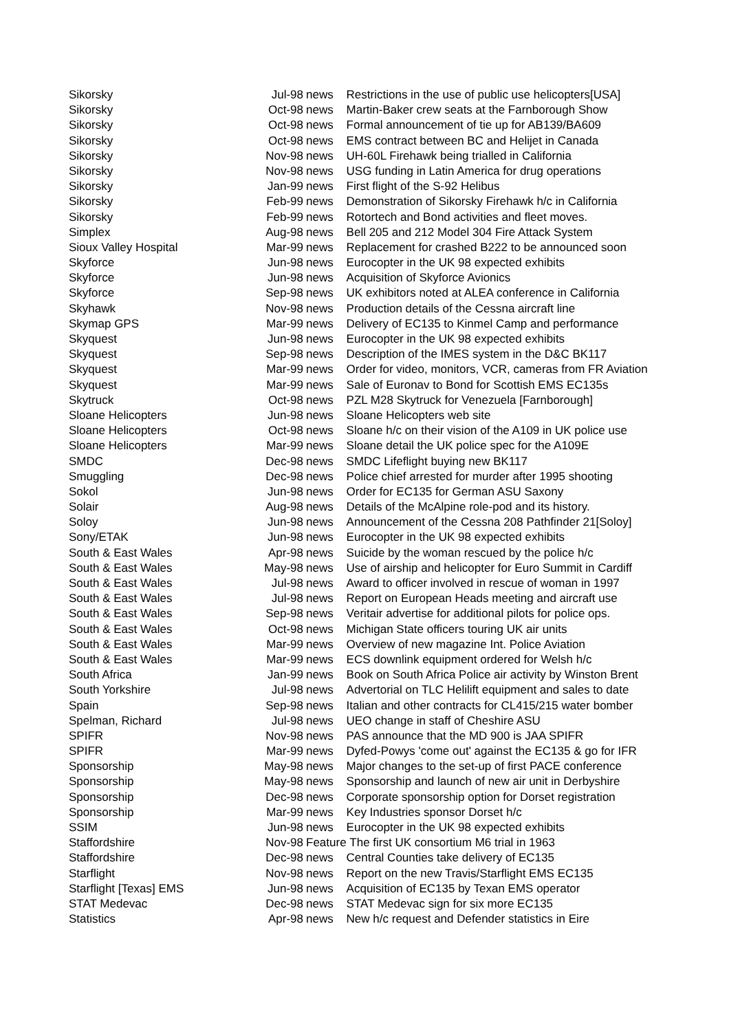| Sikorsky | Jul-98 | news | Restrictions in the use of public use helicopters[USA] |
| Sikorsky | Oct-98 | news | Martin-Baker crew seats at the Farnborough Show |
| Sikorsky | Oct-98 | news | Formal announcement of tie up for AB139/BA609 |
| Sikorsky | Oct-98 | news | EMS contract between BC and Helijet in Canada |
| Sikorsky | Nov-98 | news | UH-60L Firehawk being trialled in California |
| Sikorsky | Nov-98 | news | USG funding in Latin America for drug operations |
| Sikorsky | Jan-99 | news | First flight of the S-92 Helibus |
| Sikorsky | Feb-99 | news | Demonstration of Sikorsky Firehawk h/c in California |
| Sikorsky | Feb-99 | news | Rotortech and Bond activities and fleet moves. |
| Simplex | Aug-98 | news | Bell 205 and 212 Model 304 Fire Attack System |
| Sioux Valley Hospital | Mar-99 | news | Replacement for crashed B222 to be announced soon |
| Skyforce | Jun-98 | news | Eurocopter in the UK 98 expected exhibits |
| Skyforce | Jun-98 | news | Acquisition of Skyforce Avionics |
| Skyforce | Sep-98 | news | UK exhibitors noted at ALEA conference in California |
| Skyhawk | Nov-98 | news | Production details of the Cessna aircraft line |
| Skymap GPS | Mar-99 | news | Delivery of EC135 to Kinmel Camp and performance |
| Skyquest | Jun-98 | news | Eurocopter in the UK 98 expected exhibits |
| Skyquest | Sep-98 | news | Description of the IMES system in the D&C BK117 |
| Skyquest | Mar-99 | news | Order for video, monitors, VCR, cameras from FR Aviation |
| Skyquest | Mar-99 | news | Sale of Euronav to Bond for Scottish EMS EC135s |
| Skytruck | Oct-98 | news | PZL M28 Skytruck for Venezuela [Farnborough] |
| Sloane Helicopters | Jun-98 | news | Sloane Helicopters web site |
| Sloane Helicopters | Oct-98 | news | Sloane h/c on their vision of the A109 in UK police use |
| Sloane Helicopters | Mar-99 | news | Sloane detail the UK police spec for the A109E |
| SMDC | Dec-98 | news | SMDC Lifeflight buying new BK117 |
| Smuggling | Dec-98 | news | Police chief arrested for murder after 1995 shooting |
| Sokol | Jun-98 | news | Order for EC135 for German ASU Saxony |
| Solair | Aug-98 | news | Details of the McAlpine role-pod and its history. |
| Soloy | Jun-98 | news | Announcement of the Cessna 208 Pathfinder 21[Soloy] |
| Sony/ETAK | Jun-98 | news | Eurocopter in the UK 98 expected exhibits |
| South & East Wales | Apr-98 | news | Suicide by the woman rescued by the police h/c |
| South & East Wales | May-98 | news | Use of airship and helicopter for Euro Summit in Cardiff |
| South & East Wales | Jul-98 | news | Award to officer involved in rescue of woman in 1997 |
| South & East Wales | Jul-98 | news | Report on European Heads meeting and aircraft use |
| South & East Wales | Sep-98 | news | Veritair advertise for additional pilots for police ops. |
| South & East Wales | Oct-98 | news | Michigan State officers touring UK air units |
| South & East Wales | Mar-99 | news | Overview of new magazine Int. Police Aviation |
| South & East Wales | Mar-99 | news | ECS downlink equipment ordered for Welsh h/c |
| South Africa | Jan-99 | news | Book on South Africa Police air activity by Winston Brent |
| South Yorkshire | Jul-98 | news | Advertorial on TLC Helilift equipment and sales to date |
| Spain | Sep-98 | news | Italian and other contracts for CL415/215 water bomber |
| Spelman, Richard | Jul-98 | news | UEO change in staff of Cheshire ASU |
| SPIFR | Nov-98 | news | PAS announce that the MD 900 is JAA SPIFR |
| SPIFR | Mar-99 | news | Dyfed-Powys 'come out' against the EC135 & go for IFR |
| Sponsorship | May-98 | news | Major changes to the set-up of first PACE conference |
| Sponsorship | May-98 | news | Sponsorship and launch of new air unit in Derbyshire |
| Sponsorship | Dec-98 | news | Corporate sponsorship option for Dorset registration |
| Sponsorship | Mar-99 | news | Key Industries sponsor Dorset h/c |
| SSIM | Jun-98 | news | Eurocopter in the UK 98 expected exhibits |
| Staffordshire | Nov-98 | Feature | The first UK consortium M6 trial in 1963 |
| Staffordshire | Dec-98 | news | Central Counties take delivery of EC135 |
| Starflight | Nov-98 | news | Report on the new Travis/Starflight EMS EC135 |
| Starflight [Texas] EMS | Jun-98 | news | Acquisition of EC135 by Texan EMS operator |
| STAT Medevac | Dec-98 | news | STAT Medevac sign for six more EC135 |
| Statistics | Apr-98 | news | New h/c request and Defender statistics in Eire |